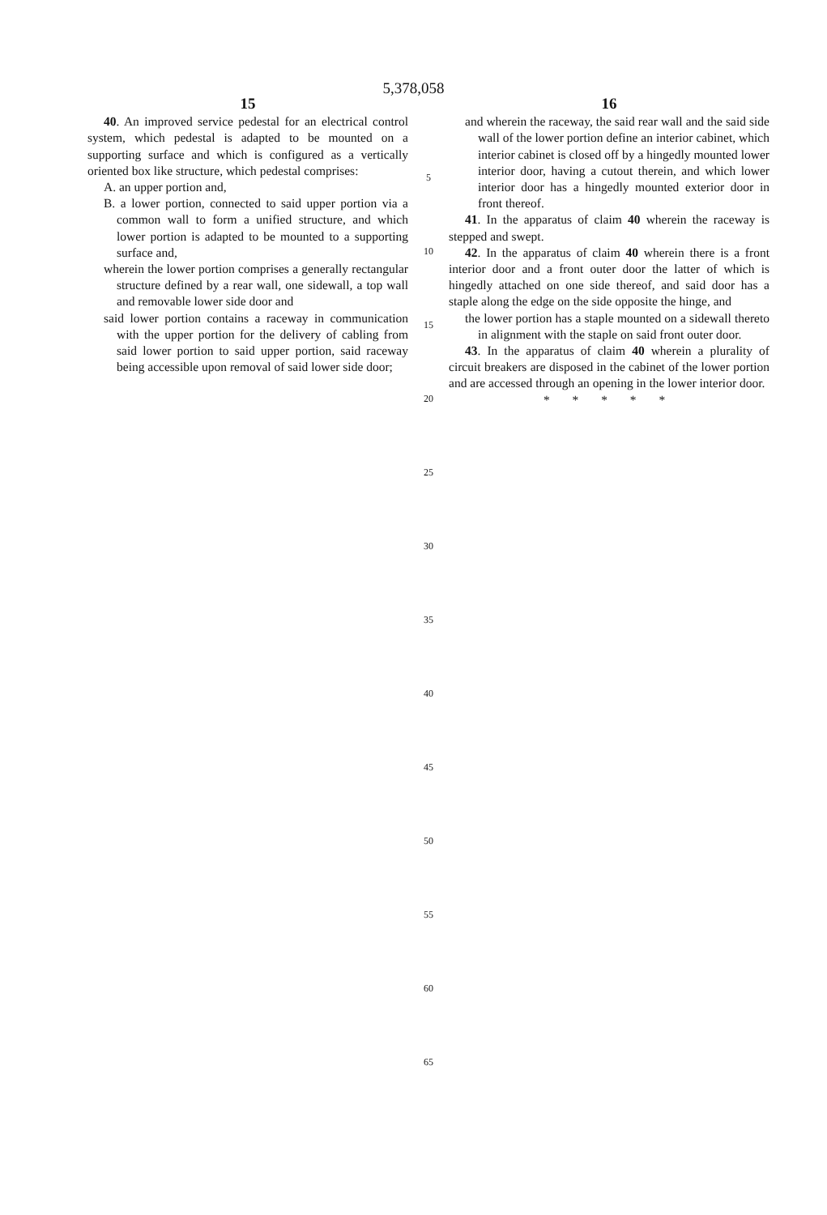5,378,058
15
40. An improved service pedestal for an electrical control system, which pedestal is adapted to be mounted on a supporting surface and which is configured as a vertically oriented box like structure, which pedestal comprises:
A. an upper portion and,
B. a lower portion, connected to said upper portion via a common wall to form a unified structure, and which lower portion is adapted to be mounted to a supporting surface and,
wherein the lower portion comprises a generally rectangular structure defined by a rear wall, one sidewall, a top wall and removable lower side door and
said lower portion contains a raceway in communication with the upper portion for the delivery of cabling from said lower portion to said upper portion, said raceway being accessible upon removal of said lower side door;
5
10
15
20
25
30
35
40
45
50
55
60
65
16
and wherein the raceway, the said rear wall and the said side wall of the lower portion define an interior cabinet, which interior cabinet is closed off by a hingedly mounted lower interior door, having a cutout therein, and which lower interior door has a hingedly mounted exterior door in front thereof.
41. In the apparatus of claim 40 wherein the raceway is stepped and swept.
42. In the apparatus of claim 40 wherein there is a front interior door and a front outer door the latter of which is hingedly attached on one side thereof, and said door has a staple along the edge on the side opposite the hinge, and
the lower portion has a staple mounted on a sidewall thereto in alignment with the staple on said front outer door.
43. In the apparatus of claim 40 wherein a plurality of circuit breakers are disposed in the cabinet of the lower portion and are accessed through an opening in the lower interior door.
* * * * *